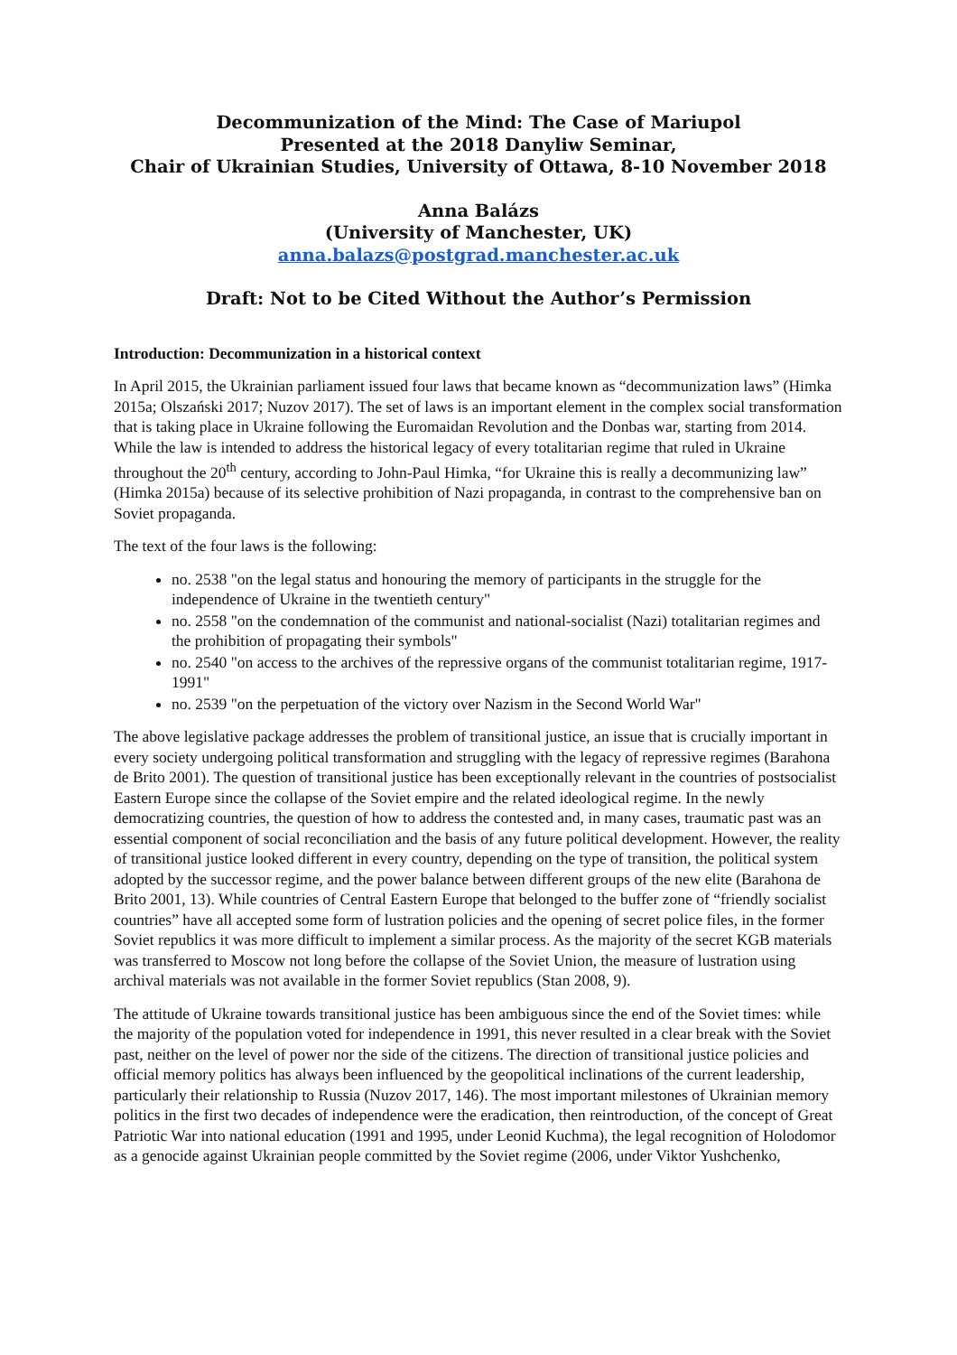Decommunization of the Mind: The Case of Mariupol
Presented at the 2018 Danyliw Seminar,
Chair of Ukrainian Studies, University of Ottawa, 8-10 November 2018
Anna Balázs
(University of Manchester, UK)
anna.balazs@postgrad.manchester.ac.uk
Draft: Not to be Cited Without the Author’s Permission
Introduction: Decommunization in a historical context
In April 2015, the Ukrainian parliament issued four laws that became known as “decommunization laws” (Himka 2015a; Olszański 2017; Nuzov 2017). The set of laws is an important element in the complex social transformation that is taking place in Ukraine following the Euromaidan Revolution and the Donbas war, starting from 2014. While the law is intended to address the historical legacy of every totalitarian regime that ruled in Ukraine throughout the 20<sup>th</sup> century, according to John-Paul Himka, “for Ukraine this is really a decommunizing law” (Himka 2015a) because of its selective prohibition of Nazi propaganda, in contrast to the comprehensive ban on Soviet propaganda.
The text of the four laws is the following:
no. 2538 "on the legal status and honouring the memory of participants in the struggle for the independence of Ukraine in the twentieth century"
no. 2558 "on the condemnation of the communist and national-socialist (Nazi) totalitarian regimes and the prohibition of propagating their symbols"
no. 2540 "on access to the archives of the repressive organs of the communist totalitarian regime, 1917-1991"
no. 2539 "on the perpetuation of the victory over Nazism in the Second World War"
The above legislative package addresses the problem of transitional justice, an issue that is crucially important in every society undergoing political transformation and struggling with the legacy of repressive regimes (Barahona de Brito 2001). The question of transitional justice has been exceptionally relevant in the countries of postsocialist Eastern Europe since the collapse of the Soviet empire and the related ideological regime. In the newly democratizing countries, the question of how to address the contested and, in many cases, traumatic past was an essential component of social reconciliation and the basis of any future political development. However, the reality of transitional justice looked different in every country, depending on the type of transition, the political system adopted by the successor regime, and the power balance between different groups of the new elite (Barahona de Brito 2001, 13). While countries of Central Eastern Europe that belonged to the buffer zone of “friendly socialist countries” have all accepted some form of lustration policies and the opening of secret police files, in the former Soviet republics it was more difficult to implement a similar process. As the majority of the secret KGB materials was transferred to Moscow not long before the collapse of the Soviet Union, the measure of lustration using archival materials was not available in the former Soviet republics (Stan 2008, 9).
The attitude of Ukraine towards transitional justice has been ambiguous since the end of the Soviet times: while the majority of the population voted for independence in 1991, this never resulted in a clear break with the Soviet past, neither on the level of power nor the side of the citizens. The direction of transitional justice policies and official memory politics has always been influenced by the geopolitical inclinations of the current leadership, particularly their relationship to Russia (Nuzov 2017, 146). The most important milestones of Ukrainian memory politics in the first two decades of independence were the eradication, then reintroduction, of the concept of Great Patriotic War into national education (1991 and 1995, under Leonid Kuchma), the legal recognition of Holodomor as a genocide against Ukrainian people committed by the Soviet regime (2006, under Viktor Yushchenko,